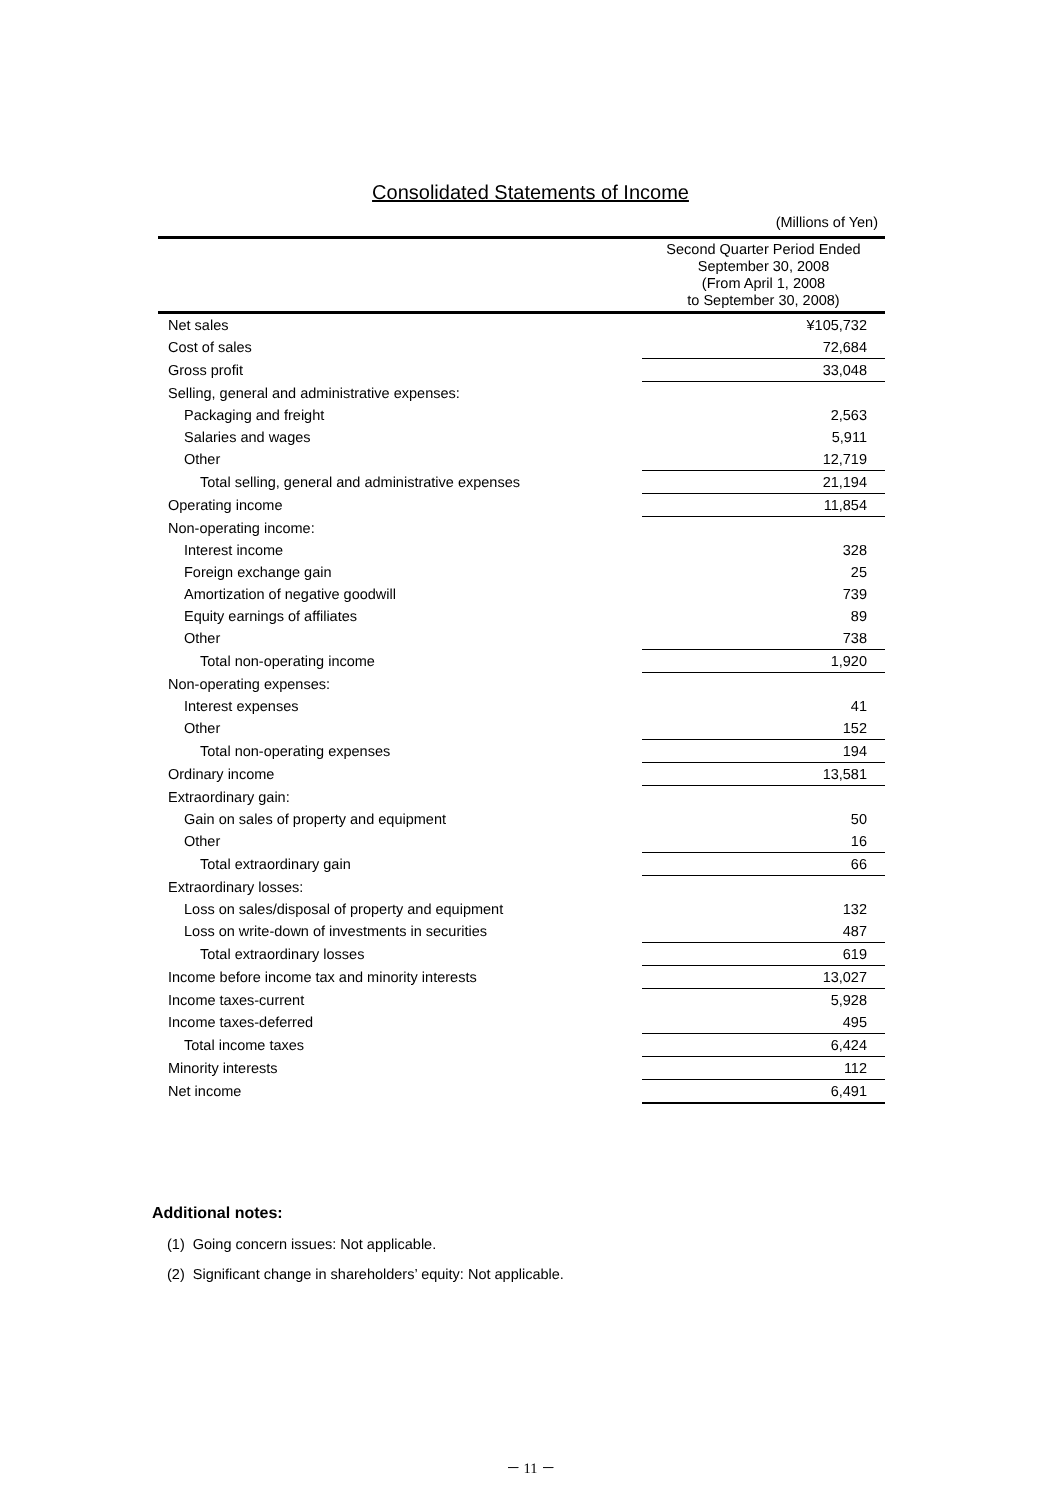Consolidated Statements of Income
(Millions of Yen)
| | Second Quarter Period Ended September 30, 2008 (From April 1, 2008 to September 30, 2008) |
| --- | --- |
| Net sales | ¥105,732 |
| Cost of sales | 72,684 |
| Gross profit | 33,048 |
| Selling, general and administrative expenses: | |
| Packaging and freight | 2,563 |
| Salaries and wages | 5,911 |
| Other | 12,719 |
| Total selling, general and administrative expenses | 21,194 |
| Operating income | 11,854 |
| Non-operating income: | |
| Interest income | 328 |
| Foreign exchange gain | 25 |
| Amortization of negative goodwill | 739 |
| Equity earnings of affiliates | 89 |
| Other | 738 |
| Total non-operating income | 1,920 |
| Non-operating expenses: | |
| Interest expenses | 41 |
| Other | 152 |
| Total non-operating expenses | 194 |
| Ordinary income | 13,581 |
| Extraordinary gain: | |
| Gain on sales of property and equipment | 50 |
| Other | 16 |
| Total extraordinary gain | 66 |
| Extraordinary losses: | |
| Loss on sales/disposal of property and equipment | 132 |
| Loss on write-down of investments in securities | 487 |
| Total extraordinary losses | 619 |
| Income before income tax and minority interests | 13,027 |
| Income taxes-current | 5,928 |
| Income taxes-deferred | 495 |
| Total income taxes | 6,424 |
| Minority interests | 112 |
| Net income | 6,491 |
Additional notes:
(1) Going concern issues: Not applicable.
(2) Significant change in shareholders’ equity: Not applicable.
－ 11 －